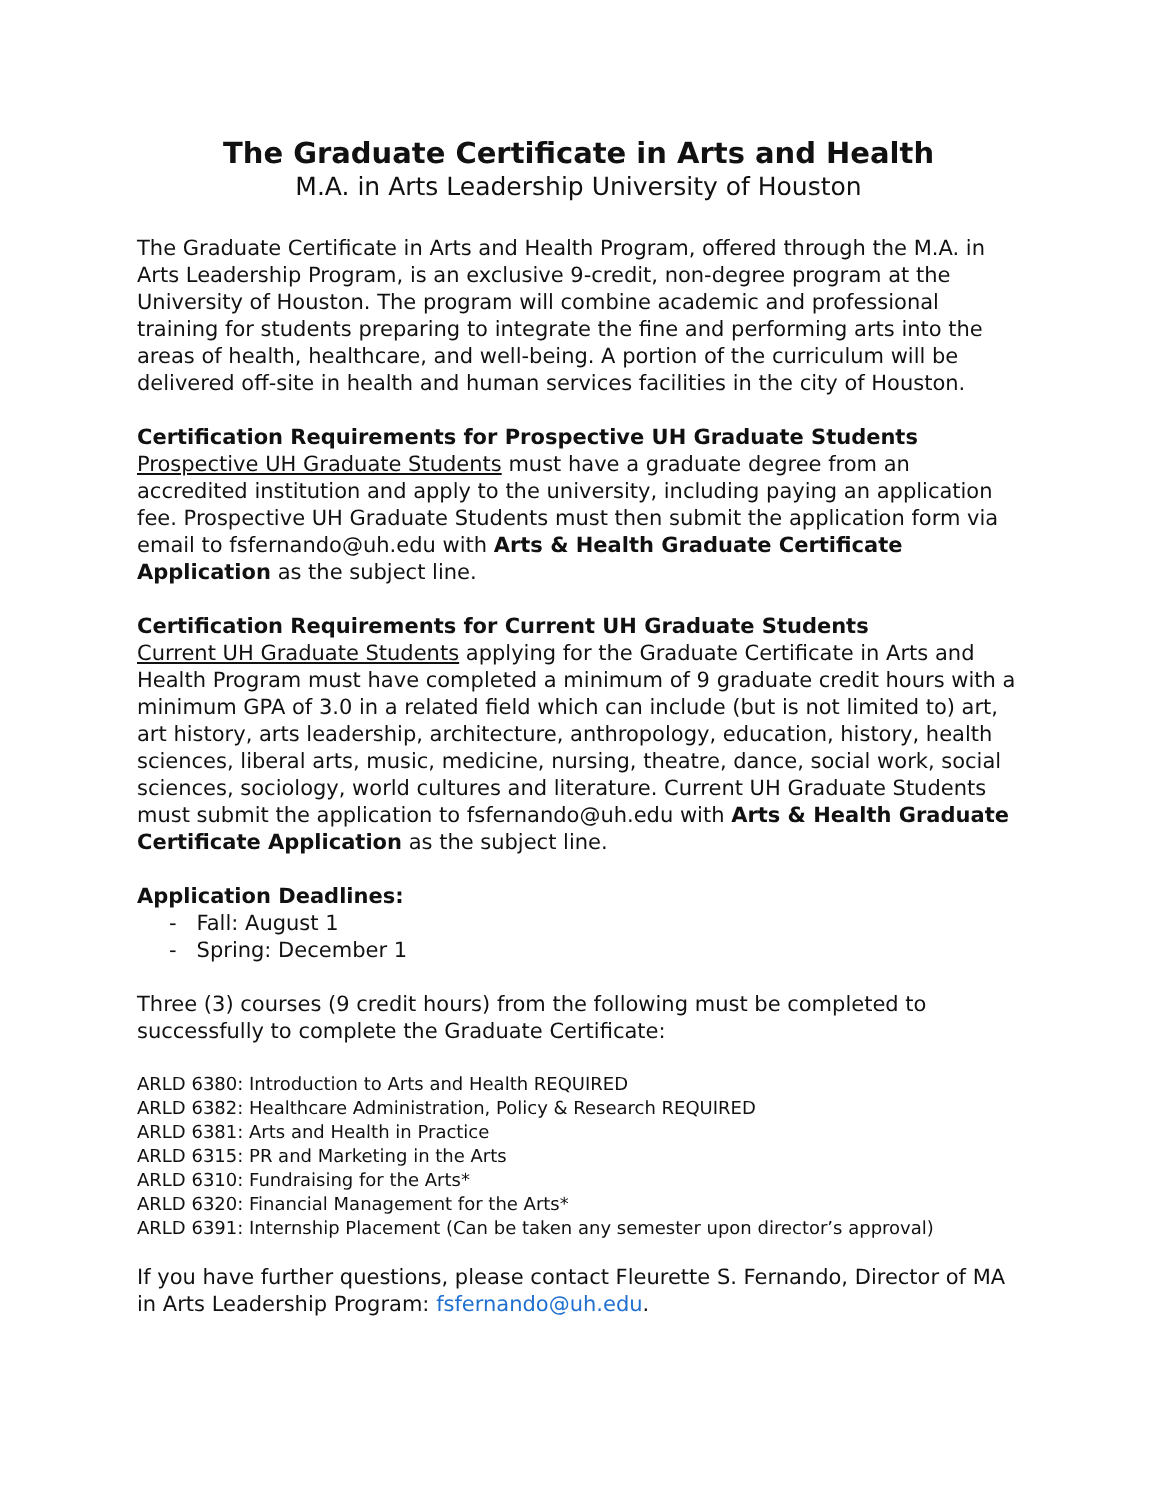The Graduate Certificate in Arts and Health
M.A. in Arts Leadership University of Houston
The Graduate Certificate in Arts and Health Program, offered through the M.A. in Arts Leadership Program, is an exclusive 9-credit, non-degree program at the University of Houston. The program will combine academic and professional training for students preparing to integrate the fine and performing arts into the areas of health, healthcare, and well-being. A portion of the curriculum will be delivered off-site in health and human services facilities in the city of Houston.
Certification Requirements for Prospective UH Graduate Students
Prospective UH Graduate Students must have a graduate degree from an accredited institution and apply to the university, including paying an application fee. Prospective UH Graduate Students must then submit the application form via email to fsfernando@uh.edu with Arts & Health Graduate Certificate Application as the subject line.
Certification Requirements for Current UH Graduate Students
Current UH Graduate Students applying for the Graduate Certificate in Arts and Health Program must have completed a minimum of 9 graduate credit hours with a minimum GPA of 3.0 in a related field which can include (but is not limited to) art, art history, arts leadership, architecture, anthropology, education, history, health sciences, liberal arts, music, medicine, nursing, theatre, dance, social work, social sciences, sociology, world cultures and literature. Current UH Graduate Students must submit the application to fsfernando@uh.edu with Arts & Health Graduate Certificate Application as the subject line.
Application Deadlines:
- Fall: August 1
- Spring: December 1
Three (3) courses (9 credit hours) from the following must be completed to successfully to complete the Graduate Certificate:
ARLD 6380: Introduction to Arts and Health REQUIRED
ARLD 6382: Healthcare Administration, Policy & Research REQUIRED
ARLD 6381: Arts and Health in Practice
ARLD 6315: PR and Marketing in the Arts
ARLD 6310: Fundraising for the Arts*
ARLD 6320: Financial Management for the Arts*
ARLD 6391: Internship Placement (Can be taken any semester upon director’s approval)
If you have further questions, please contact Fleurette S. Fernando, Director of MA in Arts Leadership Program: fsfernando@uh.edu.